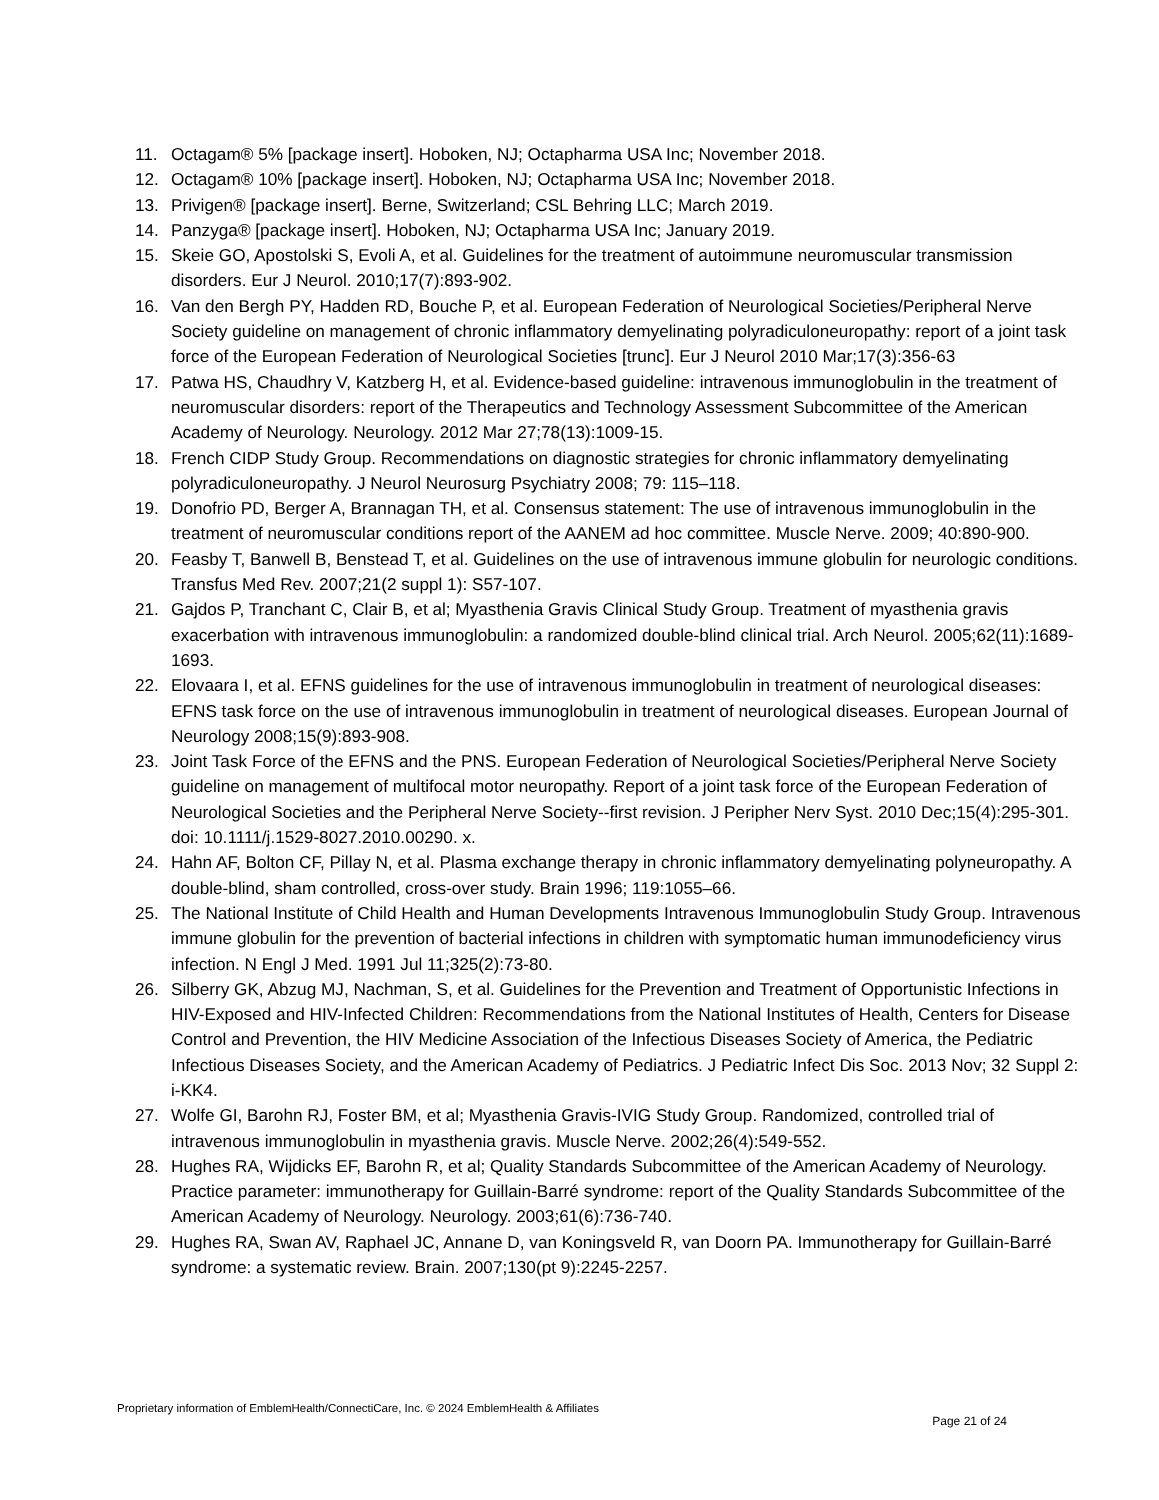11. Octagam® 5% [package insert]. Hoboken, NJ; Octapharma USA Inc; November 2018.
12. Octagam® 10% [package insert]. Hoboken, NJ; Octapharma USA Inc; November 2018.
13. Privigen® [package insert]. Berne, Switzerland; CSL Behring LLC; March 2019.
14. Panzyga® [package insert]. Hoboken, NJ; Octapharma USA Inc; January 2019.
15. Skeie GO, Apostolski S, Evoli A, et al. Guidelines for the treatment of autoimmune neuromuscular transmission disorders. Eur J Neurol. 2010;17(7):893-902.
16. Van den Bergh PY, Hadden RD, Bouche P, et al. European Federation of Neurological Societies/Peripheral Nerve Society guideline on management of chronic inflammatory demyelinating polyradiculoneuropathy: report of a joint task force of the European Federation of Neurological Societies [trunc]. Eur J Neurol 2010 Mar;17(3):356-63
17. Patwa HS, Chaudhry V, Katzberg H, et al. Evidence-based guideline: intravenous immunoglobulin in the treatment of neuromuscular disorders: report of the Therapeutics and Technology Assessment Subcommittee of the American Academy of Neurology. Neurology. 2012 Mar 27;78(13):1009-15.
18. French CIDP Study Group. Recommendations on diagnostic strategies for chronic inflammatory demyelinating polyradiculoneuropathy. J Neurol Neurosurg Psychiatry 2008; 79: 115–118.
19. Donofrio PD, Berger A, Brannagan TH, et al. Consensus statement: The use of intravenous immunoglobulin in the treatment of neuromuscular conditions report of the AANEM ad hoc committee. Muscle Nerve. 2009; 40:890-900.
20. Feasby T, Banwell B, Benstead T, et al. Guidelines on the use of intravenous immune globulin for neurologic conditions. Transfus Med Rev. 2007;21(2 suppl 1): S57-107.
21. Gajdos P, Tranchant C, Clair B, et al; Myasthenia Gravis Clinical Study Group. Treatment of myasthenia gravis exacerbation with intravenous immunoglobulin: a randomized double-blind clinical trial. Arch Neurol. 2005;62(11):1689-1693.
22. Elovaara I, et al. EFNS guidelines for the use of intravenous immunoglobulin in treatment of neurological diseases: EFNS task force on the use of intravenous immunoglobulin in treatment of neurological diseases. European Journal of Neurology 2008;15(9):893-908.
23. Joint Task Force of the EFNS and the PNS. European Federation of Neurological Societies/Peripheral Nerve Society guideline on management of multifocal motor neuropathy. Report of a joint task force of the European Federation of Neurological Societies and the Peripheral Nerve Society--first revision. J Peripher Nerv Syst. 2010 Dec;15(4):295-301. doi: 10.1111/j.1529-8027.2010.00290. x.
24. Hahn AF, Bolton CF, Pillay N, et al. Plasma exchange therapy in chronic inflammatory demyelinating polyneuropathy. A double-blind, sham controlled, cross-over study. Brain 1996; 119:1055–66.
25. The National Institute of Child Health and Human Developments Intravenous Immunoglobulin Study Group. Intravenous immune globulin for the prevention of bacterial infections in children with symptomatic human immunodeficiency virus infection. N Engl J Med. 1991 Jul 11;325(2):73-80.
26. Silberry GK, Abzug MJ, Nachman, S, et al. Guidelines for the Prevention and Treatment of Opportunistic Infections in HIV-Exposed and HIV-Infected Children: Recommendations from the National Institutes of Health, Centers for Disease Control and Prevention, the HIV Medicine Association of the Infectious Diseases Society of America, the Pediatric Infectious Diseases Society, and the American Academy of Pediatrics. J Pediatric Infect Dis Soc. 2013 Nov; 32 Suppl 2: i-KK4.
27. Wolfe GI, Barohn RJ, Foster BM, et al; Myasthenia Gravis-IVIG Study Group. Randomized, controlled trial of intravenous immunoglobulin in myasthenia gravis. Muscle Nerve. 2002;26(4):549-552.
28. Hughes RA, Wijdicks EF, Barohn R, et al; Quality Standards Subcommittee of the American Academy of Neurology. Practice parameter: immunotherapy for Guillain-Barré syndrome: report of the Quality Standards Subcommittee of the American Academy of Neurology. Neurology. 2003;61(6):736-740.
29. Hughes RA, Swan AV, Raphael JC, Annane D, van Koningsveld R, van Doorn PA. Immunotherapy for Guillain-Barré syndrome: a systematic review. Brain. 2007;130(pt 9):2245-2257.
Proprietary information of EmblemHealth/ConnectiCare, Inc. © 2024 EmblemHealth & Affiliates Page 21 of 24